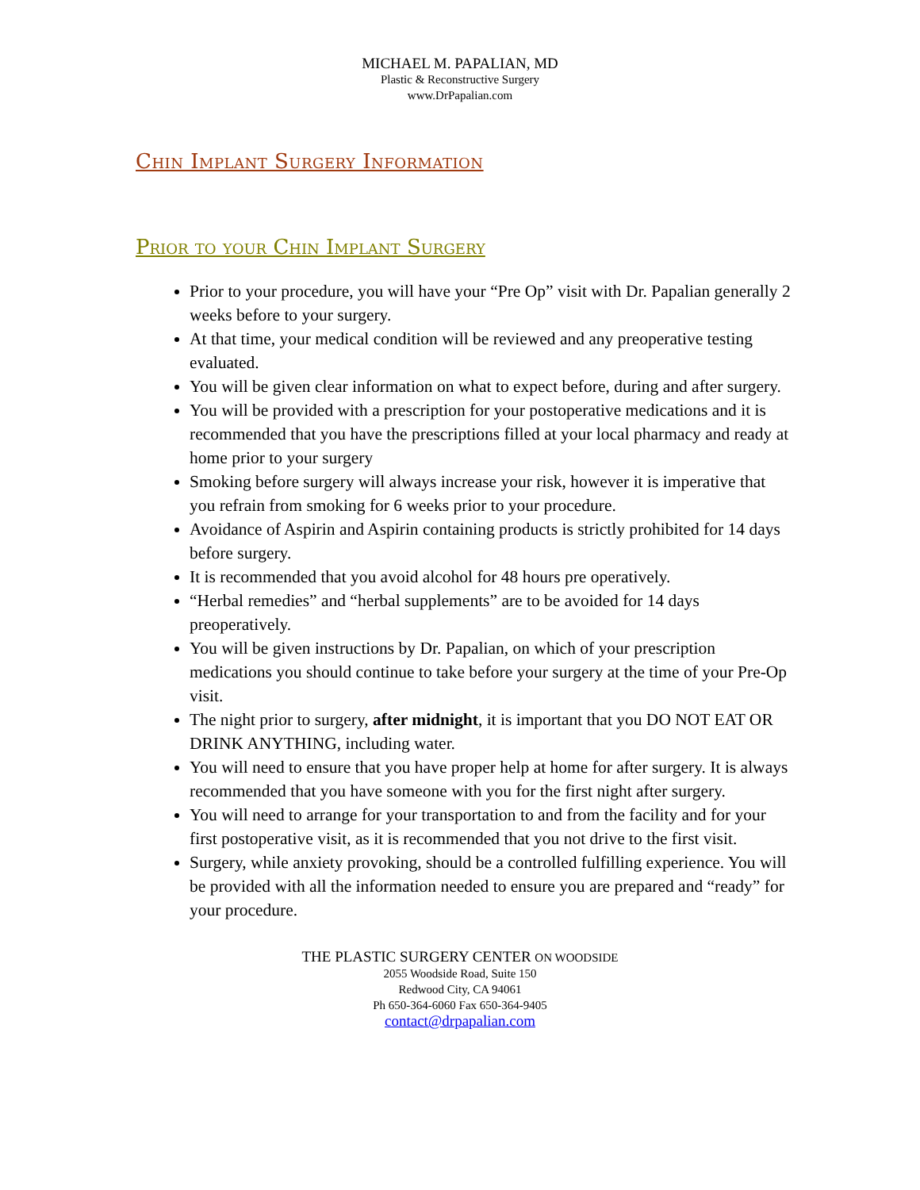MICHAEL M. PAPALIAN, MD
Plastic & Reconstructive Surgery
www.DrPapalian.com
Chin Implant Surgery Information
Prior to your Chin Implant Surgery
Prior to your procedure, you will have your “Pre Op” visit with Dr. Papalian generally 2 weeks before to your surgery.
At that time, your medical condition will be reviewed and any preoperative testing evaluated.
You will be given clear information on what to expect before, during and after surgery.
You will be provided with a prescription for your postoperative medications and it is recommended that you have the prescriptions filled at your local pharmacy and ready at home prior to your surgery
Smoking before surgery will always increase your risk, however it is imperative that you refrain from smoking for 6 weeks prior to your procedure.
Avoidance of Aspirin and Aspirin containing products is strictly prohibited for 14 days before surgery.
It is recommended that you avoid alcohol for 48 hours pre operatively.
“Herbal remedies” and “herbal supplements” are to be avoided for 14 days preoperatively.
You will be given instructions by Dr. Papalian, on which of your prescription medications you should continue to take before your surgery at the time of your Pre-Op visit.
The night prior to surgery, after midnight, it is important that you DO NOT EAT OR DRINK ANYTHING, including water.
You will need to ensure that you have proper help at home for after surgery. It is always recommended that you have someone with you for the first night after surgery.
You will need to arrange for your transportation to and from the facility and for your first postoperative visit, as it is recommended that you not drive to the first visit.
Surgery, while anxiety provoking, should be a controlled fulfilling experience. You will be provided with all the information needed to ensure you are prepared and “ready” for your procedure.
THE PLASTIC SURGERY CENTER ON WOODSIDE
2055 Woodside Road, Suite 150
Redwood City, CA 94061
Ph 650-364-6060 Fax 650-364-9405
contact@drpapalian.com